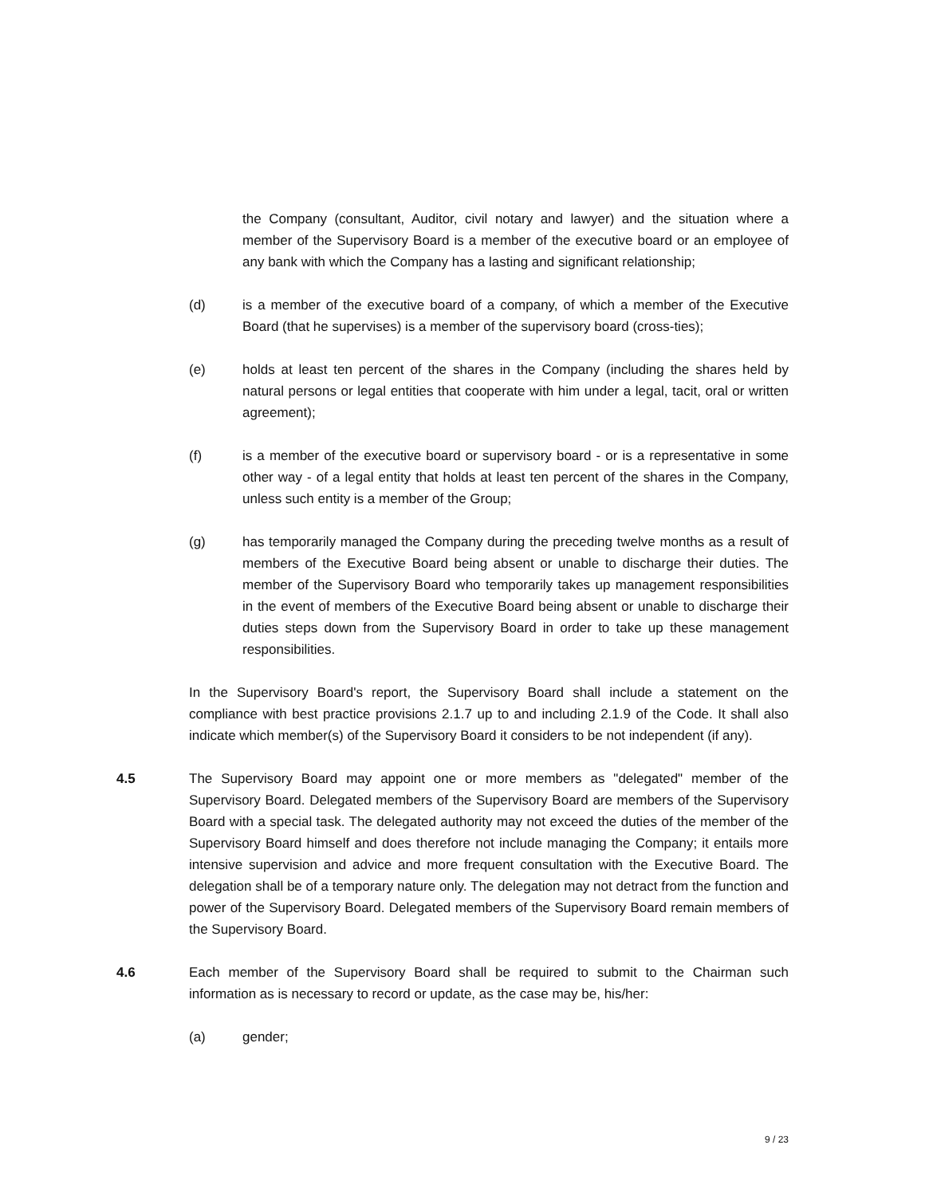the Company (consultant, Auditor, civil notary and lawyer) and the situation where a member of the Supervisory Board is a member of the executive board or an employee of any bank with which the Company has a lasting and significant relationship;
(d) is a member of the executive board of a company, of which a member of the Executive Board (that he supervises) is a member of the supervisory board (cross-ties);
(e) holds at least ten percent of the shares in the Company (including the shares held by natural persons or legal entities that cooperate with him under a legal, tacit, oral or written agreement);
(f) is a member of the executive board or supervisory board - or is a representative in some other way - of a legal entity that holds at least ten percent of the shares in the Company, unless such entity is a member of the Group;
(g) has temporarily managed the Company during the preceding twelve months as a result of members of the Executive Board being absent or unable to discharge their duties. The member of the Supervisory Board who temporarily takes up management responsibilities in the event of members of the Executive Board being absent or unable to discharge their duties steps down from the Supervisory Board in order to take up these management responsibilities.
In the Supervisory Board's report, the Supervisory Board shall include a statement on the compliance with best practice provisions 2.1.7 up to and including 2.1.9 of the Code. It shall also indicate which member(s) of the Supervisory Board it considers to be not independent (if any).
4.5 The Supervisory Board may appoint one or more members as "delegated" member of the Supervisory Board. Delegated members of the Supervisory Board are members of the Supervisory Board with a special task. The delegated authority may not exceed the duties of the member of the Supervisory Board himself and does therefore not include managing the Company; it entails more intensive supervision and advice and more frequent consultation with the Executive Board. The delegation shall be of a temporary nature only. The delegation may not detract from the function and power of the Supervisory Board. Delegated members of the Supervisory Board remain members of the Supervisory Board.
4.6 Each member of the Supervisory Board shall be required to submit to the Chairman such information as is necessary to record or update, as the case may be, his/her:
(a) gender;
9 / 23